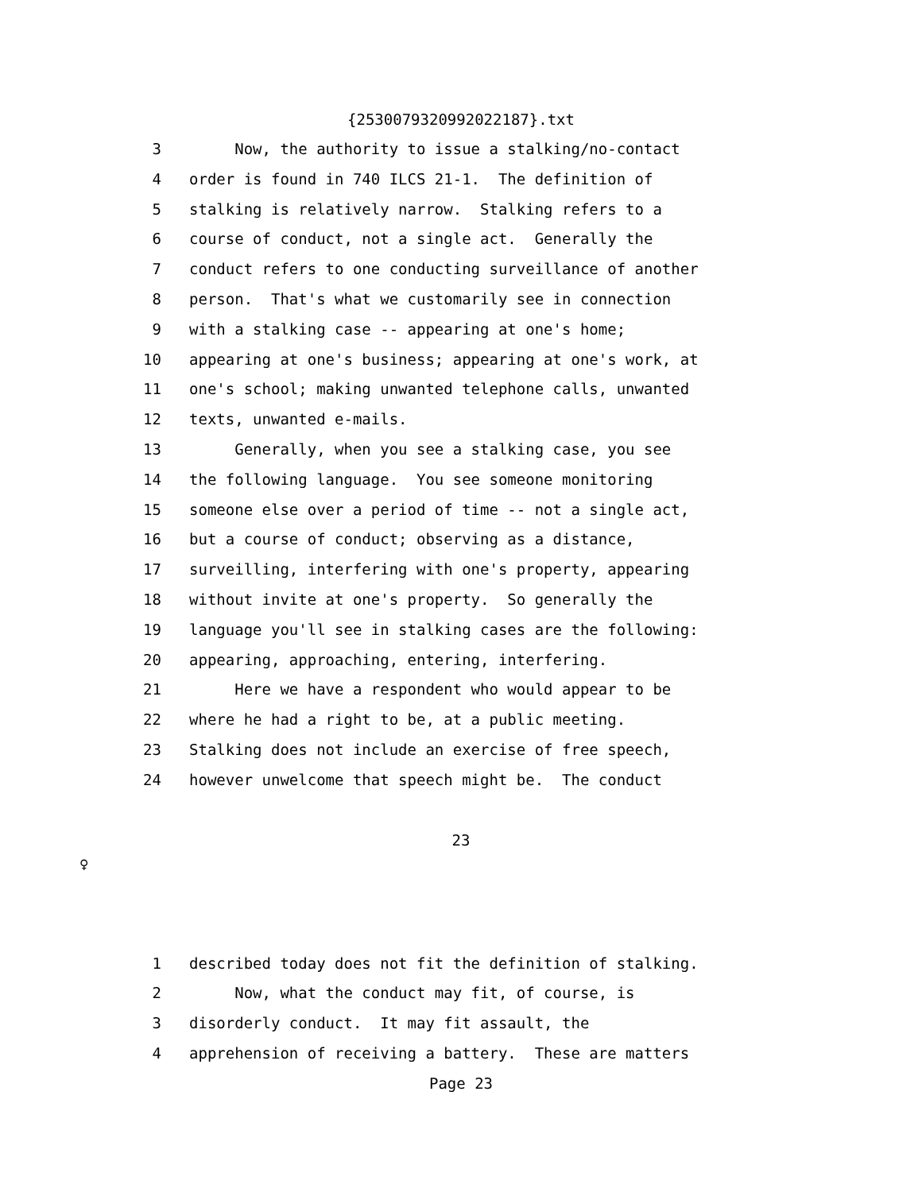{2530079320992022187}.txt
3 Now, the authority to issue a stalking/no-contact
4 order is found in 740 ILCS 21-1. The definition of
5 stalking is relatively narrow. Stalking refers to a
6 course of conduct, not a single act. Generally the
7 conduct refers to one conducting surveillance of another
8 person. That's what we customarily see in connection
9 with a stalking case -- appearing at one's home;
10 appearing at one's business; appearing at one's work, at
11 one's school; making unwanted telephone calls, unwanted
12 texts, unwanted e-mails.
13 Generally, when you see a stalking case, you see
14 the following language. You see someone monitoring
15 someone else over a period of time -- not a single act,
16 but a course of conduct; observing as a distance,
17 surveilling, interfering with one's property, appearing
18 without invite at one's property. So generally the
19 language you'll see in stalking cases are the following:
20 appearing, approaching, entering, interfering.
21 Here we have a respondent who would appear to be
22 where he had a right to be, at a public meeting.
23 Stalking does not include an exercise of free speech,
24 however unwelcome that speech might be. The conduct
23
♀
1 described today does not fit the definition of stalking.
2 Now, what the conduct may fit, of course, is
3 disorderly conduct. It may fit assault, the
4 apprehension of receiving a battery. These are matters
Page 23